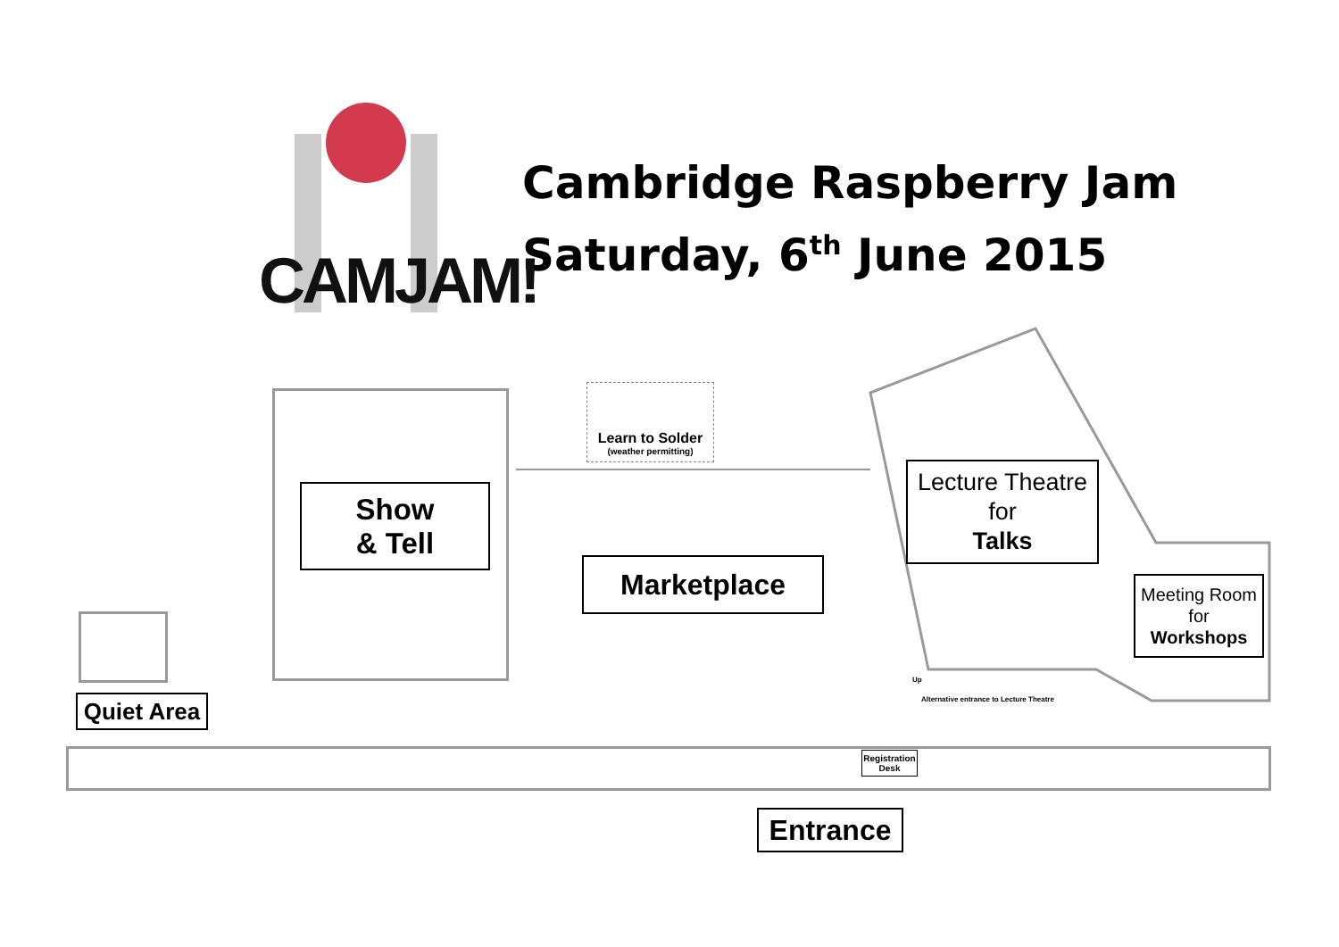CAMJAM!
Cambridge Raspberry Jam
Saturday, 6<sup>th</sup> June 2015
Learn to Solder
(weather permitting)
Show
& Tell
Marketplace
Lecture Theatre
for
Talks
Meeting Room
for
Workshops
Quiet Area
Registration Desk
Up
Alternative entrance to Lecture Theatre
Entrance